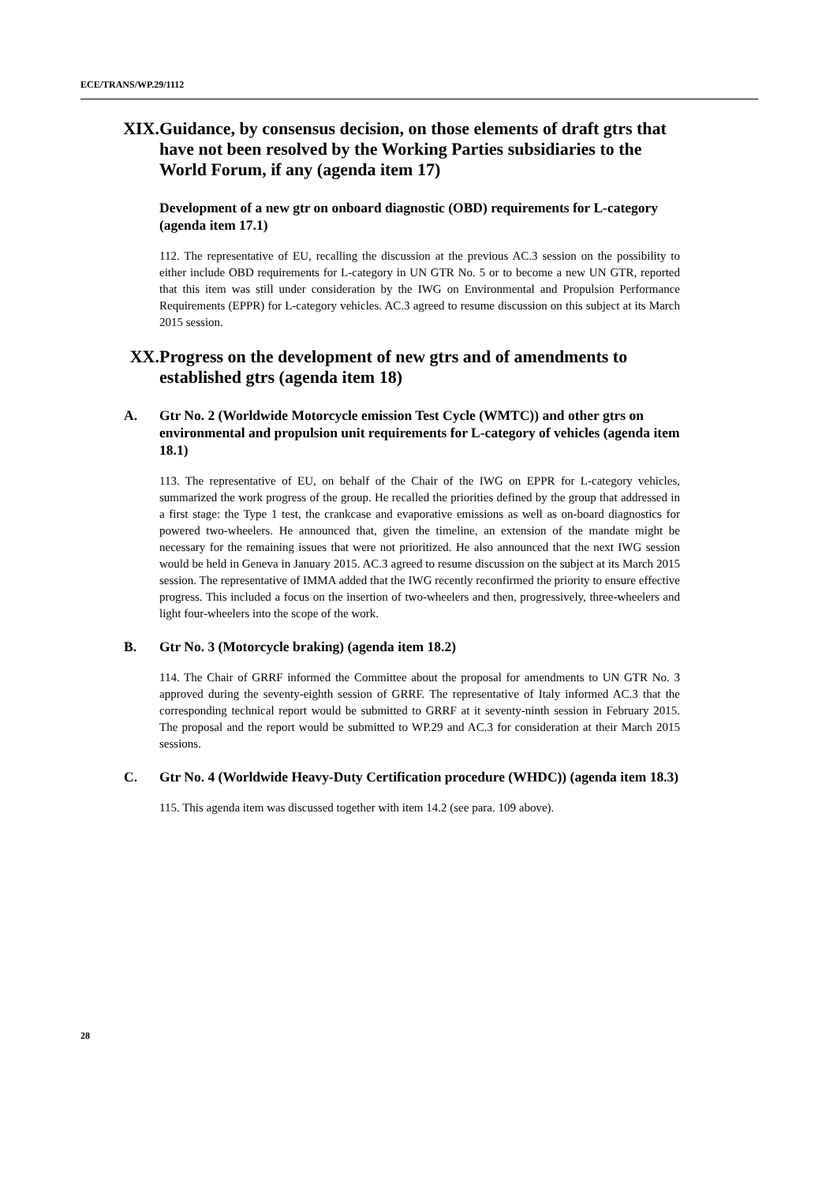ECE/TRANS/WP.29/1112
XIX. Guidance, by consensus decision, on those elements of draft gtrs that have not been resolved by the Working Parties subsidiaries to the World Forum, if any (agenda item 17)
Development of a new gtr on onboard diagnostic (OBD) requirements for L-category (agenda item 17.1)
112. The representative of EU, recalling the discussion at the previous AC.3 session on the possibility to either include OBD requirements for L-category in UN GTR No. 5 or to become a new UN GTR, reported that this item was still under consideration by the IWG on Environmental and Propulsion Performance Requirements (EPPR) for L-category vehicles. AC.3 agreed to resume discussion on this subject at its March 2015 session.
XX. Progress on the development of new gtrs and of amendments to established gtrs (agenda item 18)
A. Gtr No. 2 (Worldwide Motorcycle emission Test Cycle (WMTC)) and other gtrs on environmental and propulsion unit requirements for L-category of vehicles (agenda item 18.1)
113. The representative of EU, on behalf of the Chair of the IWG on EPPR for L-category vehicles, summarized the work progress of the group. He recalled the priorities defined by the group that addressed in a first stage: the Type 1 test, the crankcase and evaporative emissions as well as on-board diagnostics for powered two-wheelers. He announced that, given the timeline, an extension of the mandate might be necessary for the remaining issues that were not prioritized. He also announced that the next IWG session would be held in Geneva in January 2015. AC.3 agreed to resume discussion on the subject at its March 2015 session. The representative of IMMA added that the IWG recently reconfirmed the priority to ensure effective progress. This included a focus on the insertion of two-wheelers and then, progressively, three-wheelers and light four-wheelers into the scope of the work.
B. Gtr No. 3 (Motorcycle braking) (agenda item 18.2)
114. The Chair of GRRF informed the Committee about the proposal for amendments to UN GTR No. 3 approved during the seventy-eighth session of GRRF. The representative of Italy informed AC.3 that the corresponding technical report would be submitted to GRRF at it seventy-ninth session in February 2015. The proposal and the report would be submitted to WP.29 and AC.3 for consideration at their March 2015 sessions.
C. Gtr No. 4 (Worldwide Heavy-Duty Certification procedure (WHDC)) (agenda item 18.3)
115. This agenda item was discussed together with item 14.2 (see para. 109 above).
28